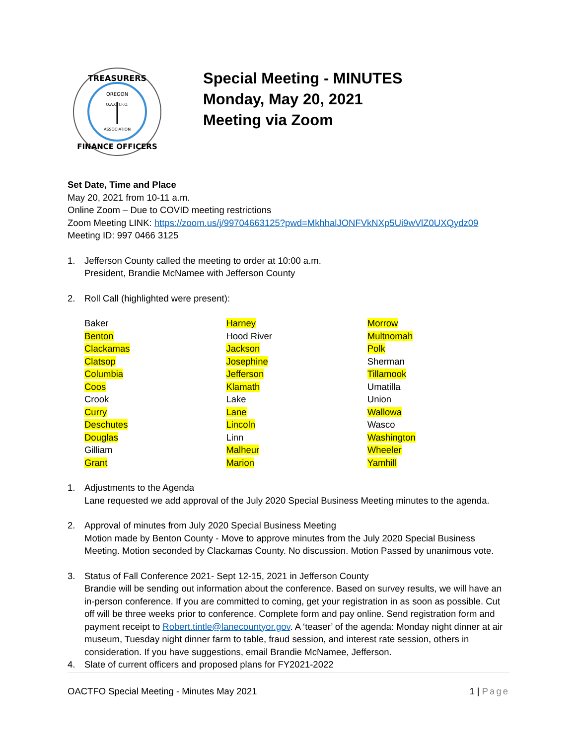TREASURERS
FINANCE OFFICERS
OREGON
O.A.C.T.F.O.
ASSOCIATION
Special Meeting - MINUTES
Monday, May 20, 2021
Meeting via Zoom
Set Date, Time and Place
May 20, 2021 from 10-11 a.m.
Online Zoom – Due to COVID meeting restrictions
Zoom Meeting LINK: https://zoom.us/j/99704663125?pwd=MkhhalJONFVkNXp5Ui9wVlZ0UXQydz09
Meeting ID: 997 0466 3125
1. Jefferson County called the meeting to order at 10:00 a.m.
President, Brandie McNamee with Jefferson County
2. Roll Call (highlighted were present):
| Baker | Harney | Morrow |
| Benton | Hood River | Multnomah |
| Clackamas | Jackson | Polk |
| Clatsop | Josephine | Sherman |
| Columbia | Jefferson | Tillamook |
| Coos | Klamath | Umatilla |
| Crook | Lake | Union |
| Curry | Lane | Wallowa |
| Deschutes | Lincoln | Wasco |
| Douglas | Linn | Washington |
| Gilliam | Malheur | Wheeler |
| Grant | Marion | Yamhill |
1. Adjustments to the Agenda
Lane requested we add approval of the July 2020 Special Business Meeting minutes to the agenda.
2. Approval of minutes from July 2020 Special Business Meeting
Motion made by Benton County - Move to approve minutes from the July 2020 Special Business Meeting. Motion seconded by Clackamas County. No discussion. Motion Passed by unanimous vote.
3. Status of Fall Conference 2021- Sept 12-15, 2021 in Jefferson County
Brandie will be sending out information about the conference. Based on survey results, we will have an in-person conference. If you are committed to coming, get your registration in as soon as possible. Cut off will be three weeks prior to conference. Complete form and pay online. Send registration form and payment receipt to Robert.tintle@lanecountyor.gov. A ‘teaser’ of the agenda: Monday night dinner at air museum, Tuesday night dinner farm to table, fraud session, and interest rate session, others in consideration. If you have suggestions, email Brandie McNamee, Jefferson.
4. Slate of current officers and proposed plans for FY2021-2022
OACTFO Special Meeting - Minutes May 2021 1 | Page